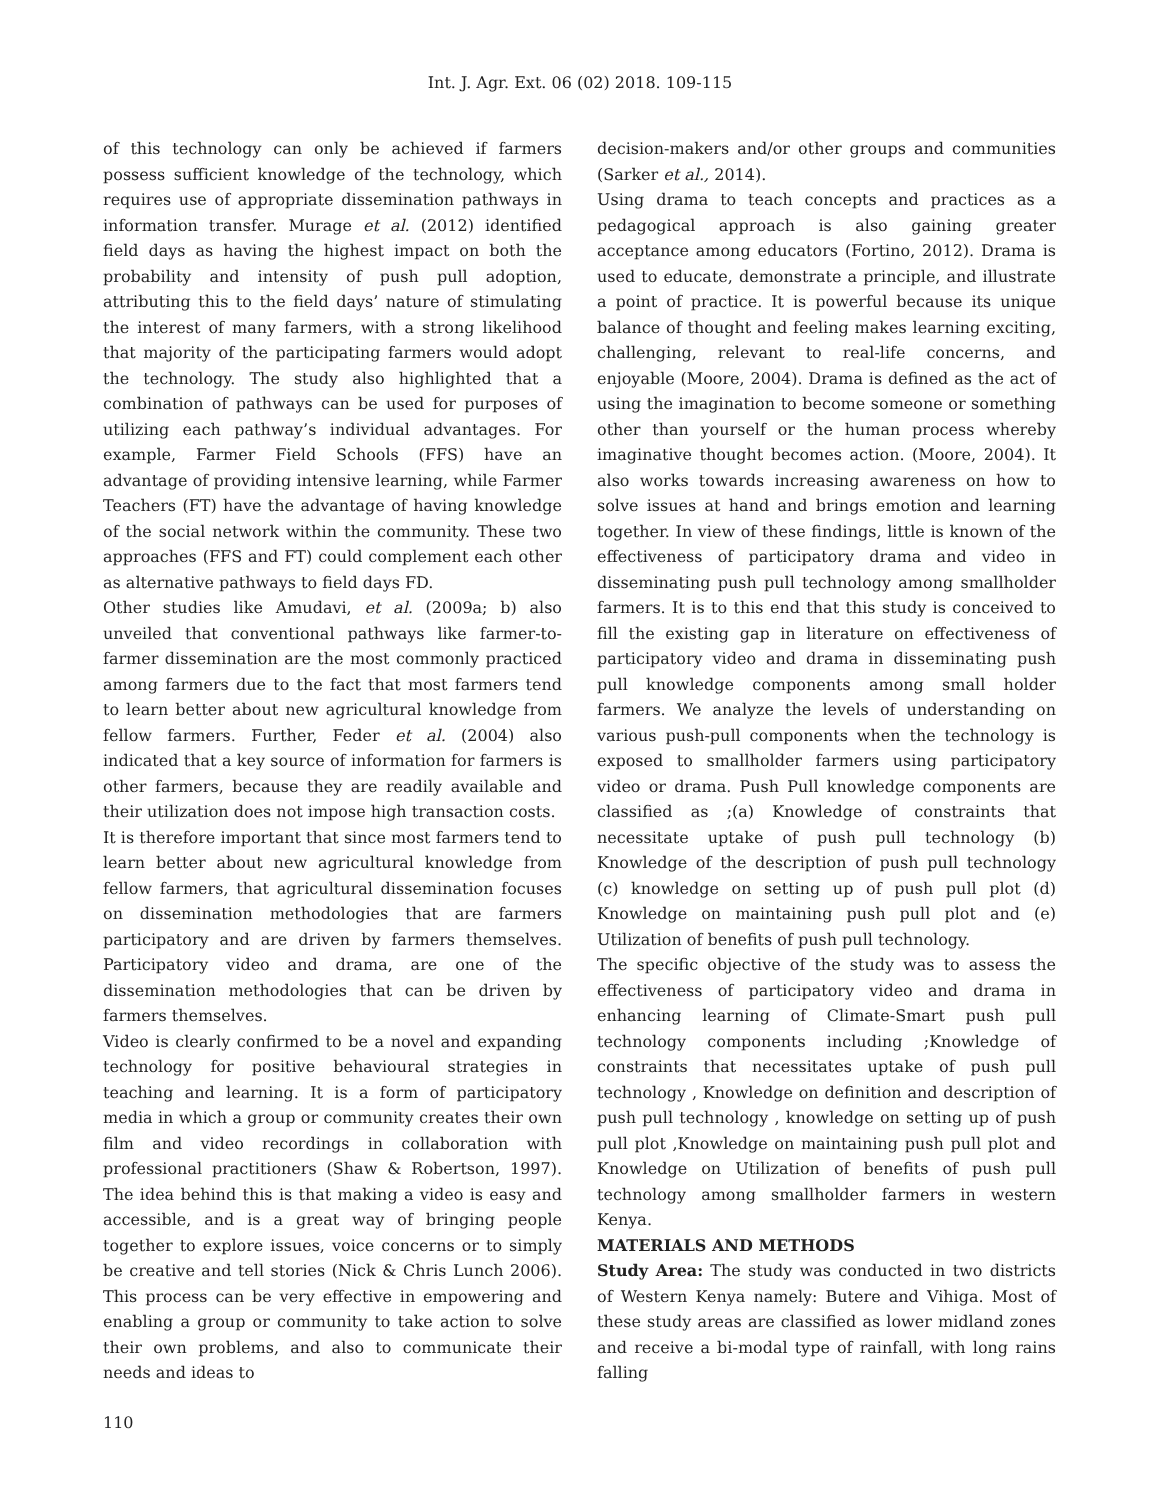Int. J. Agr. Ext. 06 (02) 2018. 109-115
of this technology can only be achieved if farmers possess sufficient knowledge of the technology, which requires use of appropriate dissemination pathways in information transfer. Murage et al. (2012) identified field days as having the highest impact on both the probability and intensity of push pull adoption, attributing this to the field days’ nature of stimulating the interest of many farmers, with a strong likelihood that majority of the participating farmers would adopt the technology. The study also highlighted that a combination of pathways can be used for purposes of utilizing each pathway’s individual advantages. For example, Farmer Field Schools (FFS) have an advantage of providing intensive learning, while Farmer Teachers (FT) have the advantage of having knowledge of the social network within the community. These two approaches (FFS and FT) could complement each other as alternative pathways to field days FD.
Other studies like Amudavi, et al. (2009a; b) also unveiled that conventional pathways like farmer-to-farmer dissemination are the most commonly practiced among farmers due to the fact that most farmers tend to learn better about new agricultural knowledge from fellow farmers. Further, Feder et al. (2004) also indicated that a key source of information for farmers is other farmers, because they are readily available and their utilization does not impose high transaction costs.
It is therefore important that since most farmers tend to learn better about new agricultural knowledge from fellow farmers, that agricultural dissemination focuses on dissemination methodologies that are farmers participatory and are driven by farmers themselves. Participatory video and drama, are one of the dissemination methodologies that can be driven by farmers themselves.
Video is clearly confirmed to be a novel and expanding technology for positive behavioural strategies in teaching and learning. It is a form of participatory media in which a group or community creates their own film and video recordings in collaboration with professional practitioners (Shaw & Robertson, 1997). The idea behind this is that making a video is easy and accessible, and is a great way of bringing people together to explore issues, voice concerns or to simply be creative and tell stories (Nick & Chris Lunch 2006). This process can be very effective in empowering and enabling a group or community to take action to solve their own problems, and also to communicate their needs and ideas to
decision-makers and/or other groups and communities (Sarker et al., 2014).
Using drama to teach concepts and practices as a pedagogical approach is also gaining greater acceptance among educators (Fortino, 2012). Drama is used to educate, demonstrate a principle, and illustrate a point of practice. It is powerful because its unique balance of thought and feeling makes learning exciting, challenging, relevant to real-life concerns, and enjoyable (Moore, 2004). Drama is defined as the act of using the imagination to become someone or something other than yourself or the human process whereby imaginative thought becomes action. (Moore, 2004). It also works towards increasing awareness on how to solve issues at hand and brings emotion and learning together. In view of these findings, little is known of the effectiveness of participatory drama and video in disseminating push pull technology among smallholder farmers. It is to this end that this study is conceived to fill the existing gap in literature on effectiveness of participatory video and drama in disseminating push pull knowledge components among small holder farmers. We analyze the levels of understanding on various push-pull components when the technology is exposed to smallholder farmers using participatory video or drama. Push Pull knowledge components are classified as ;(a) Knowledge of constraints that necessitate uptake of push pull technology (b) Knowledge of the description of push pull technology (c) knowledge on setting up of push pull plot (d) Knowledge on maintaining push pull plot and (e) Utilization of benefits of push pull technology.
The specific objective of the study was to assess the effectiveness of participatory video and drama in enhancing learning of Climate-Smart push pull technology components including ;Knowledge of constraints that necessitates uptake of push pull technology , Knowledge on definition and description of push pull technology , knowledge on setting up of push pull plot ,Knowledge on maintaining push pull plot and Knowledge on Utilization of benefits of push pull technology among smallholder farmers in western Kenya.
MATERIALS AND METHODS
Study Area: The study was conducted in two districts of Western Kenya namely: Butere and Vihiga. Most of these study areas are classified as lower midland zones and receive a bi-modal type of rainfall, with long rains falling
110